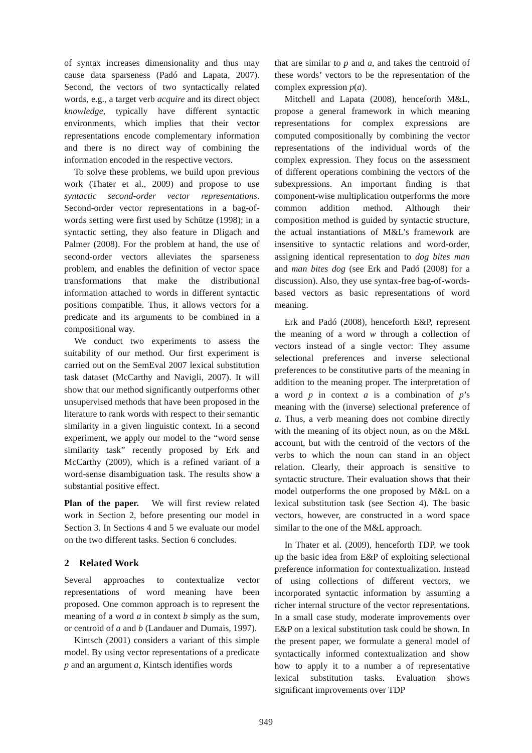of syntax increases dimensionality and thus may cause data sparseness (Padó and Lapata, 2007). Second, the vectors of two syntactically related words, e.g., a target verb acquire and its direct object knowledge, typically have different syntactic environments, which implies that their vector representations encode complementary information and there is no direct way of combining the information encoded in the respective vectors.
To solve these problems, we build upon previous work (Thater et al., 2009) and propose to use syntactic second-order vector representations. Second-order vector representations in a bag-of-words setting were first used by Schütze (1998); in a syntactic setting, they also feature in Dligach and Palmer (2008). For the problem at hand, the use of second-order vectors alleviates the sparseness problem, and enables the definition of vector space transformations that make the distributional information attached to words in different syntactic positions compatible. Thus, it allows vectors for a predicate and its arguments to be combined in a compositional way.
We conduct two experiments to assess the suitability of our method. Our first experiment is carried out on the SemEval 2007 lexical substitution task dataset (McCarthy and Navigli, 2007). It will show that our method significantly outperforms other unsupervised methods that have been proposed in the literature to rank words with respect to their semantic similarity in a given linguistic context. In a second experiment, we apply our model to the “word sense similarity task” recently proposed by Erk and McCarthy (2009), which is a refined variant of a word-sense disambiguation task. The results show a substantial positive effect.
Plan of the paper. We will first review related work in Section 2, before presenting our model in Section 3. In Sections 4 and 5 we evaluate our model on the two different tasks. Section 6 concludes.
2 Related Work
Several approaches to contextualize vector representations of word meaning have been proposed. One common approach is to represent the meaning of a word a in context b simply as the sum, or centroid of a and b (Landauer and Dumais, 1997).
Kintsch (2001) considers a variant of this simple model. By using vector representations of a predicate p and an argument a, Kintsch identifies words
that are similar to p and a, and takes the centroid of these words’ vectors to be the representation of the complex expression p(a).
Mitchell and Lapata (2008), henceforth M&L, propose a general framework in which meaning representations for complex expressions are computed compositionally by combining the vector representations of the individual words of the complex expression. They focus on the assessment of different operations combining the vectors of the subexpressions. An important finding is that component-wise multiplication outperforms the more common addition method. Although their composition method is guided by syntactic structure, the actual instantiations of M&L’s framework are insensitive to syntactic relations and word-order, assigning identical representation to dog bites man and man bites dog (see Erk and Padó (2008) for a discussion). Also, they use syntax-free bag-of-words-based vectors as basic representations of word meaning.
Erk and Padó (2008), henceforth E&P, represent the meaning of a word w through a collection of vectors instead of a single vector: They assume selectional preferences and inverse selectional preferences to be constitutive parts of the meaning in addition to the meaning proper. The interpretation of a word p in context a is a combination of p’s meaning with the (inverse) selectional preference of a. Thus, a verb meaning does not combine directly with the meaning of its object noun, as on the M&L account, but with the centroid of the vectors of the verbs to which the noun can stand in an object relation. Clearly, their approach is sensitive to syntactic structure. Their evaluation shows that their model outperforms the one proposed by M&L on a lexical substitution task (see Section 4). The basic vectors, however, are constructed in a word space similar to the one of the M&L approach.
In Thater et al. (2009), henceforth TDP, we took up the basic idea from E&P of exploiting selectional preference information for contextualization. Instead of using collections of different vectors, we incorporated syntactic information by assuming a richer internal structure of the vector representations. In a small case study, moderate improvements over E&P on a lexical substitution task could be shown. In the present paper, we formulate a general model of syntactically informed contextualization and show how to apply it to a number a of representative lexical substitution tasks. Evaluation shows significant improvements over TDP
949